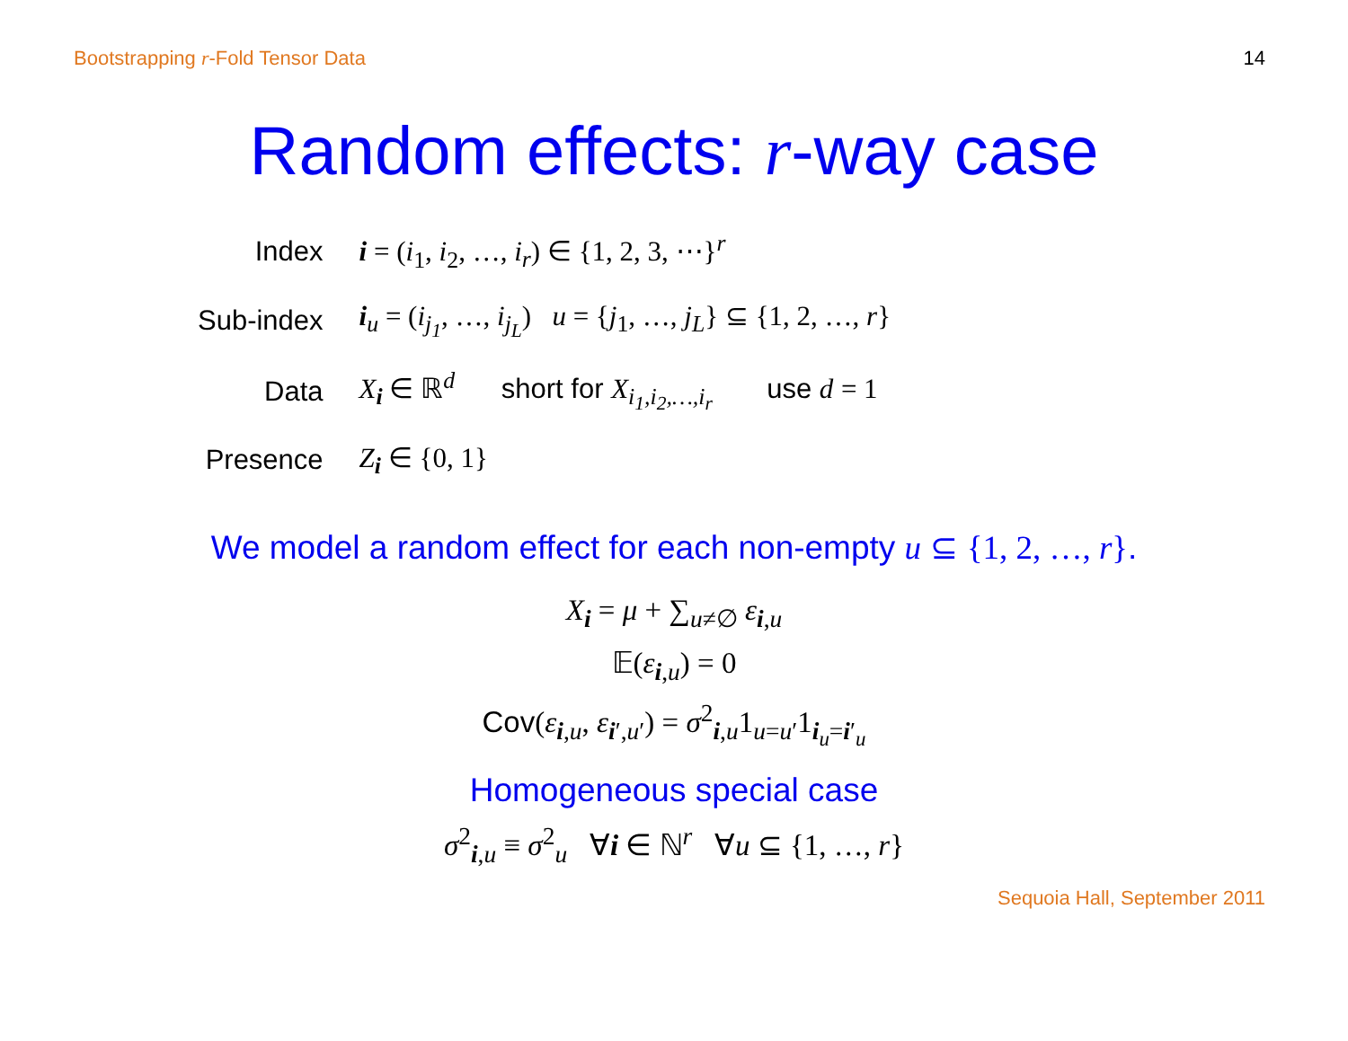Bootstrapping r-Fold Tensor Data 14
Random effects: r-way case
| Index | i = ( i<sub>1</sub>, i<sub>2</sub>, …, i<sub>r</sub> ) ∈ {1, 2, 3, ⋯}<sup>r</sup> |
| Sub-index | i<sub>u</sub> = ( i<sub>j<sub>1</sub></sub> , …, i<sub>j<sub>L</sub></sub> ) u = { j<sub>1</sub>, …, j<sub>L</sub> } ⊆ {1, 2, …, r } |
| Data | X<sub>i</sub> ∈ ℝ<sup>d</sup> short for X<sub>i<sub>1</sub>,i<sub>2</sub>,…,i<sub>r</sub></sub> use d = 1 |
| Presence | Z<sub>i</sub> ∈ {0, 1} |
We model a random effect for each non-empty u ⊆ {1, 2, …, r}.
X<sub>i</sub> = μ + ∑<sub>u≠∅</sub> ε<sub>i,u</sub>
𝔼(ε<sub>i,u</sub>) = 0
Cov(ε<sub>i,u</sub>, ε<sub>i′,u′</sub>) = σ<sup>2</sup><sub>i,u</sub>1<sub>u=u′</sub>1<sub>i<sub>u</sub>=i′<sub>u</sub></sub>
Homogeneous special case
σ<sup>2</sup><sub>i,u</sub> ≡ σ<sup>2</sup><sub>u</sub> ∀i ∈ ℕ<sup>r</sup> ∀u ⊆ {1, …, r}
Sequoia Hall, September 2011